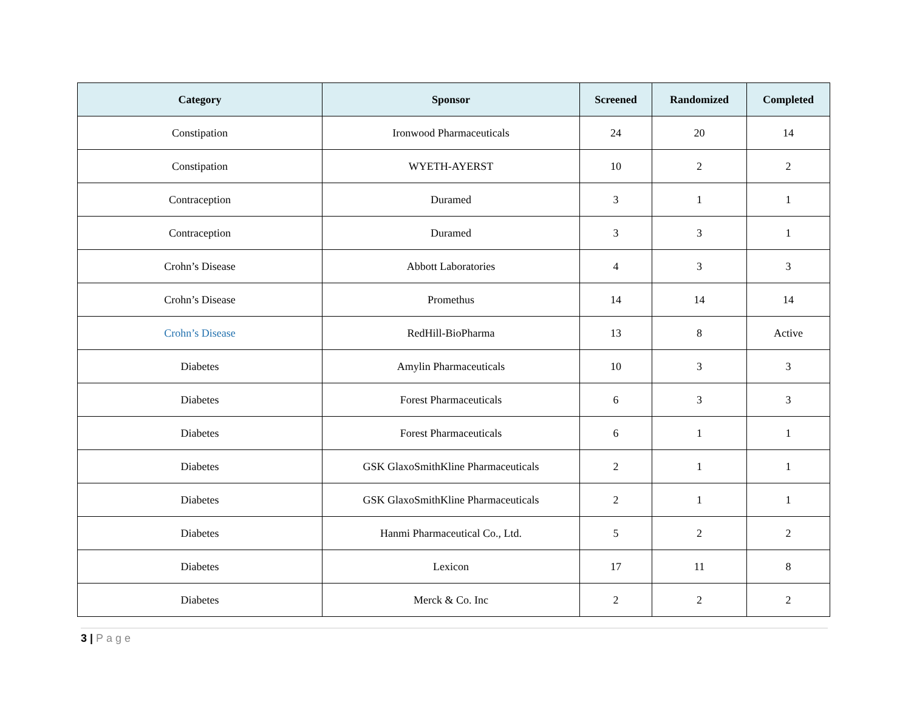| Category | Sponsor | Screened | Randomized | Completed |
| --- | --- | --- | --- | --- |
| Constipation | Ironwood Pharmaceuticals | 24 | 20 | 14 |
| Constipation | WYETH-AYERST | 10 | 2 | 2 |
| Contraception | Duramed | 3 | 1 | 1 |
| Contraception | Duramed | 3 | 3 | 1 |
| Crohn’s Disease | Abbott Laboratories | 4 | 3 | 3 |
| Crohn’s Disease | Promethus | 14 | 14 | 14 |
| Crohn’s Disease | RedHill-BioPharma | 13 | 8 | Active |
| Diabetes | Amylin Pharmaceuticals | 10 | 3 | 3 |
| Diabetes | Forest Pharmaceuticals | 6 | 3 | 3 |
| Diabetes | Forest Pharmaceuticals | 6 | 1 | 1 |
| Diabetes | GSK GlaxoSmithKline Pharmaceuticals | 2 | 1 | 1 |
| Diabetes | GSK GlaxoSmithKline Pharmaceuticals | 2 | 1 | 1 |
| Diabetes | Hanmi Pharmaceutical Co., Ltd. | 5 | 2 | 2 |
| Diabetes | Lexicon | 17 | 11 | 8 |
| Diabetes | Merck & Co. Inc | 2 | 2 | 2 |
3 | Page